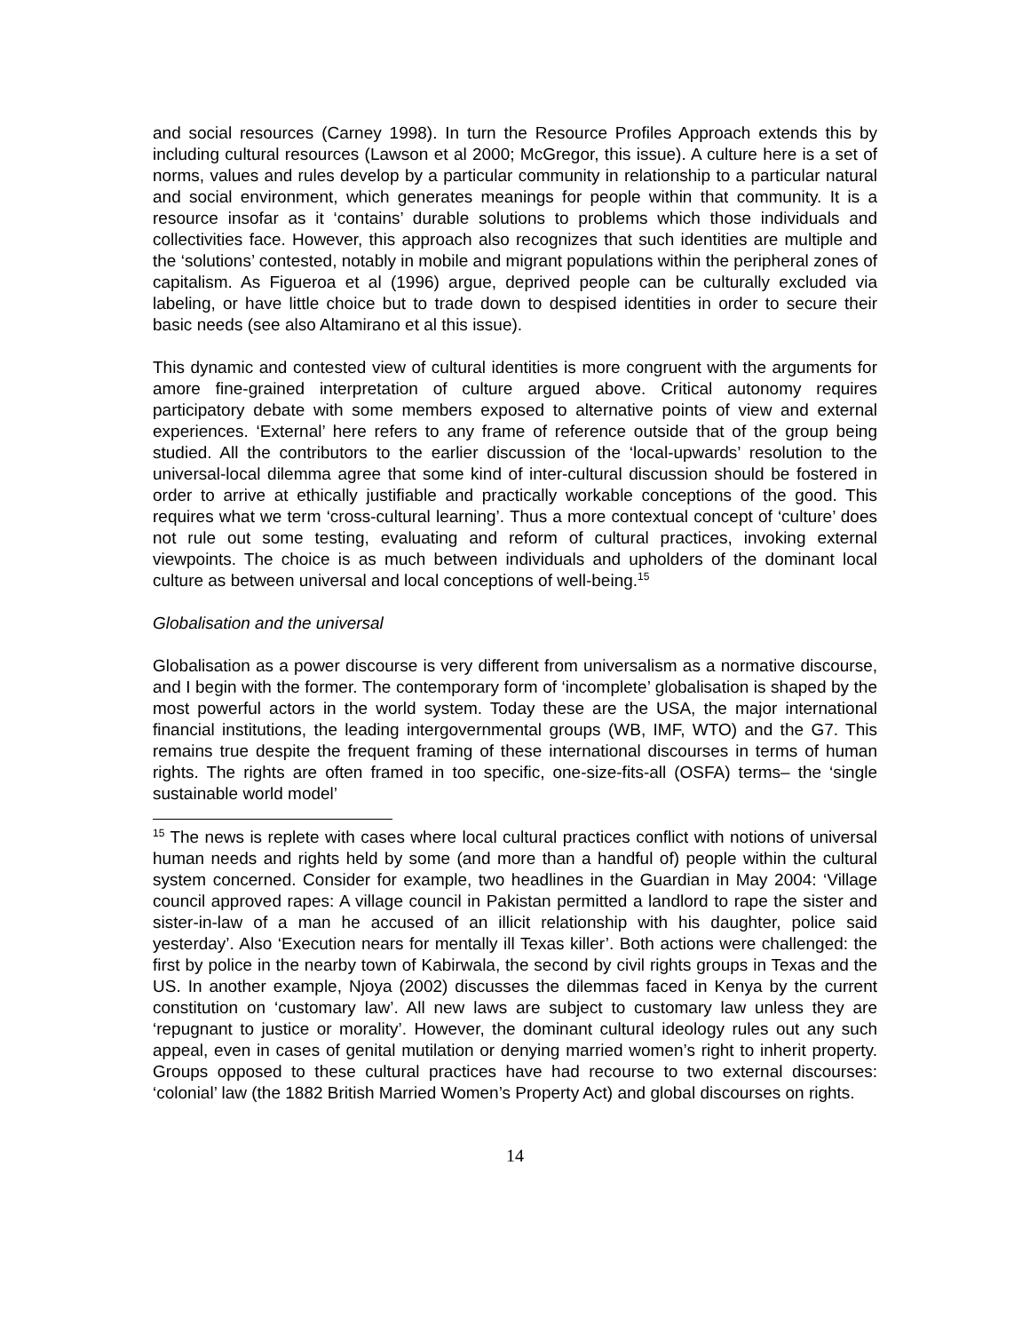and social resources (Carney 1998). In turn the Resource Profiles Approach extends this by including cultural resources (Lawson et al 2000; McGregor, this issue). A culture here is a set of norms, values and rules develop by a particular community in relationship to a particular natural and social environment, which generates meanings for people within that community. It is a resource insofar as it ‘contains’ durable solutions to problems which those individuals and collectivities face. However, this approach also recognizes that such identities are multiple and the ‘solutions’ contested, notably in mobile and migrant populations within the peripheral zones of capitalism. As Figueroa et al (1996) argue, deprived people can be culturally excluded via labeling, or have little choice but to trade down to despised identities in order to secure their basic needs (see also Altamirano et al this issue).
This dynamic and contested view of cultural identities is more congruent with the arguments for amore fine-grained interpretation of culture argued above. Critical autonomy requires participatory debate with some members exposed to alternative points of view and external experiences. ‘External’ here refers to any frame of reference outside that of the group being studied. All the contributors to the earlier discussion of the ‘local-upwards’ resolution to the universal-local dilemma agree that some kind of inter-cultural discussion should be fostered in order to arrive at ethically justifiable and practically workable conceptions of the good. This requires what we term ‘cross-cultural learning’. Thus a more contextual concept of ‘culture’ does not rule out some testing, evaluating and reform of cultural practices, invoking external viewpoints. The choice is as much between individuals and upholders of the dominant local culture as between universal and local conceptions of well-being.<sup>15</sup>
Globalisation and the universal
Globalisation as a power discourse is very different from universalism as a normative discourse, and I begin with the former. The contemporary form of ‘incomplete’ globalisation is shaped by the most powerful actors in the world system. Today these are the USA, the major international financial institutions, the leading intergovernmental groups (WB, IMF, WTO) and the G7. This remains true despite the frequent framing of these international discourses in terms of human rights. The rights are often framed in too specific, one-size-fits-all (OSFA) terms– the ‘single sustainable world model’
<sup>15</sup> The news is replete with cases where local cultural practices conflict with notions of universal human needs and rights held by some (and more than a handful of) people within the cultural system concerned. Consider for example, two headlines in the Guardian in May 2004: ‘Village council approved rapes: A village council in Pakistan permitted a landlord to rape the sister and sister-in-law of a man he accused of an illicit relationship with his daughter, police said yesterday’. Also ‘Execution nears for mentally ill Texas killer’. Both actions were challenged: the first by police in the nearby town of Kabirwala, the second by civil rights groups in Texas and the US. In another example, Njoya (2002) discusses the dilemmas faced in Kenya by the current constitution on ‘customary law’. All new laws are subject to customary law unless they are ‘repugnant to justice or morality’. However, the dominant cultural ideology rules out any such appeal, even in cases of genital mutilation or denying married women’s right to inherit property. Groups opposed to these cultural practices have had recourse to two external discourses: ‘colonial’ law (the 1882 British Married Women’s Property Act) and global discourses on rights.
14